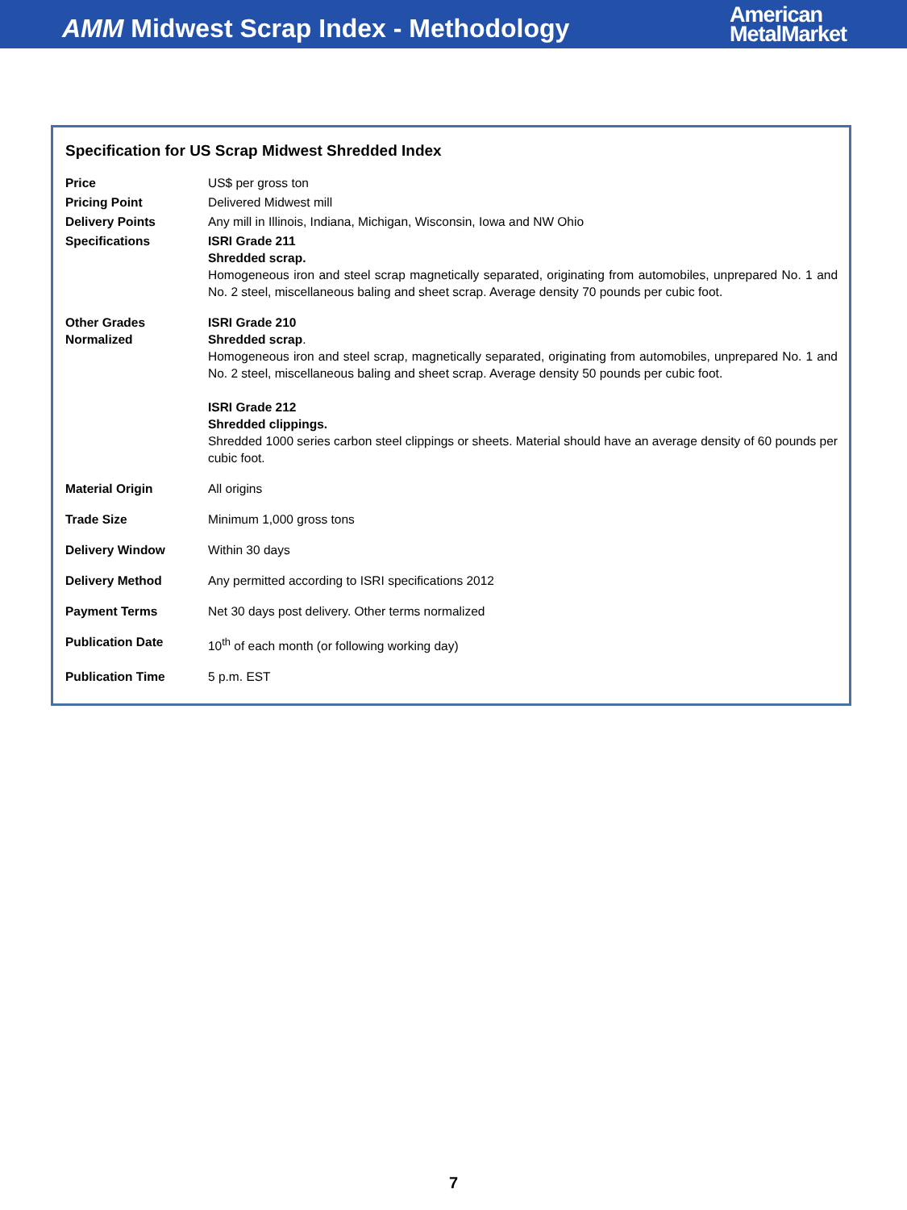AMM Midwest Scrap Index - Methodology
American
MetalMarket
Specification for US Scrap Midwest Shredded Index
| Price | US$ per gross ton |
| Pricing Point | Delivered Midwest mill |
| Delivery Points | Any mill in Illinois, Indiana, Michigan, Wisconsin, Iowa and NW Ohio |
| Specifications | ISRI Grade 211 Shredded scrap. Homogeneous iron and steel scrap magnetically separated, originating from automobiles, unprepared No. 1 and No. 2 steel, miscellaneous baling and sheet scrap. Average density 70 pounds per cubic foot. |
| Other Grades Normalized | ISRI Grade 210 Shredded scrap . Homogeneous iron and steel scrap, magnetically separated, originating from automobiles, unprepared No. 1 and No. 2 steel, miscellaneous baling and sheet scrap. Average density 50 pounds per cubic foot. ISRI Grade 212 Shredded clippings. Shredded 1000 series carbon steel clippings or sheets. Material should have an average density of 60 pounds per cubic foot. |
| Material Origin | All origins |
| Trade Size | Minimum 1,000 gross tons |
| Delivery Window | Within 30 days |
| Delivery Method | Any permitted according to ISRI specifications 2012 |
| Payment Terms | Net 30 days post delivery. Other terms normalized |
| Publication Date | 10<sup>th</sup> of each month (or following working day) |
| Publication Time | 5 p.m. EST |
7